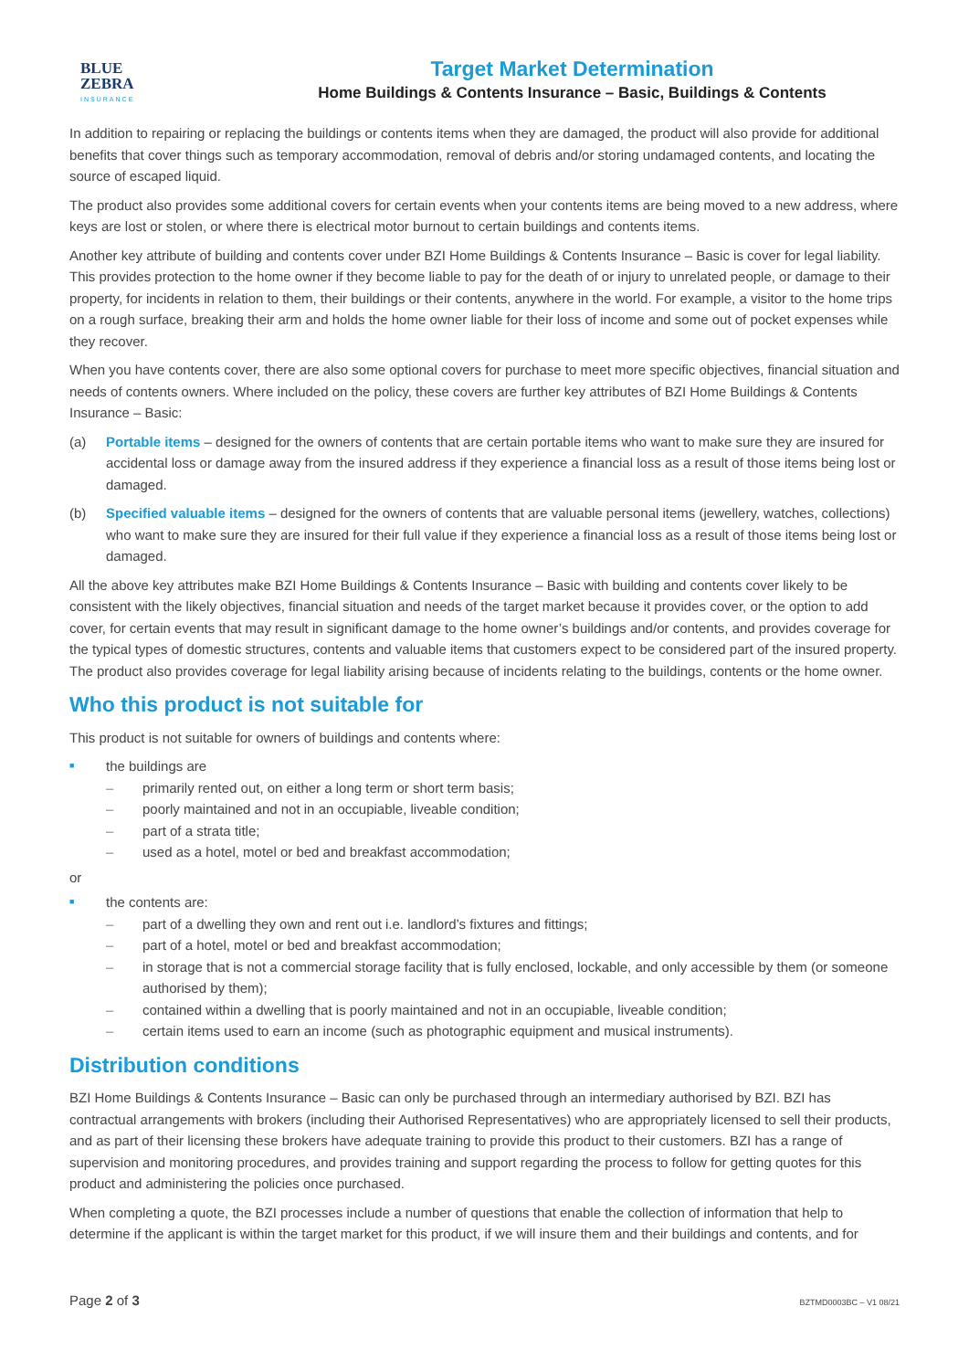BLUE
ZEBRA
INSURANCE
Target Market Determination
Home Buildings & Contents Insurance – Basic, Buildings & Contents
In addition to repairing or replacing the buildings or contents items when they are damaged, the product will also provide for additional benefits that cover things such as temporary accommodation, removal of debris and/or storing undamaged contents, and locating the source of escaped liquid.
The product also provides some additional covers for certain events when your contents items are being moved to a new address, where keys are lost or stolen, or where there is electrical motor burnout to certain buildings and contents items.
Another key attribute of building and contents cover under BZI Home Buildings & Contents Insurance – Basic is cover for legal liability. This provides protection to the home owner if they become liable to pay for the death of or injury to unrelated people, or damage to their property, for incidents in relation to them, their buildings or their contents, anywhere in the world. For example, a visitor to the home trips on a rough surface, breaking their arm and holds the home owner liable for their loss of income and some out of pocket expenses while they recover.
When you have contents cover, there are also some optional covers for purchase to meet more specific objectives, financial situation and needs of contents owners. Where included on the policy, these covers are further key attributes of BZI Home Buildings & Contents Insurance – Basic:
(a) Portable items – designed for the owners of contents that are certain portable items who want to make sure they are insured for accidental loss or damage away from the insured address if they experience a financial loss as a result of those items being lost or damaged.
(b) Specified valuable items – designed for the owners of contents that are valuable personal items (jewellery, watches, collections) who want to make sure they are insured for their full value if they experience a financial loss as a result of those items being lost or damaged.
All the above key attributes make BZI Home Buildings & Contents Insurance – Basic with building and contents cover likely to be consistent with the likely objectives, financial situation and needs of the target market because it provides cover, or the option to add cover, for certain events that may result in significant damage to the home owner’s buildings and/or contents, and provides coverage for the typical types of domestic structures, contents and valuable items that customers expect to be considered part of the insured property. The product also provides coverage for legal liability arising because of incidents relating to the buildings, contents or the home owner.
Who this product is not suitable for
This product is not suitable for owners of buildings and contents where:
■ the buildings are
– primarily rented out, on either a long term or short term basis;
– poorly maintained and not in an occupiable, liveable condition;
– part of a strata title;
– used as a hotel, motel or bed and breakfast accommodation;
or
■ the contents are:
– part of a dwelling they own and rent out i.e. landlord’s fixtures and fittings;
– part of a hotel, motel or bed and breakfast accommodation;
– in storage that is not a commercial storage facility that is fully enclosed, lockable, and only accessible by them (or someone authorised by them);
– contained within a dwelling that is poorly maintained and not in an occupiable, liveable condition;
– certain items used to earn an income (such as photographic equipment and musical instruments).
Distribution conditions
BZI Home Buildings & Contents Insurance – Basic can only be purchased through an intermediary authorised by BZI. BZI has contractual arrangements with brokers (including their Authorised Representatives) who are appropriately licensed to sell their products, and as part of their licensing these brokers have adequate training to provide this product to their customers. BZI has a range of supervision and monitoring procedures, and provides training and support regarding the process to follow for getting quotes for this product and administering the policies once purchased.
When completing a quote, the BZI processes include a number of questions that enable the collection of information that help to determine if the applicant is within the target market for this product, if we will insure them and their buildings and contents, and for
Page 2 of 3 BZTMD0003BC – V1 08/21